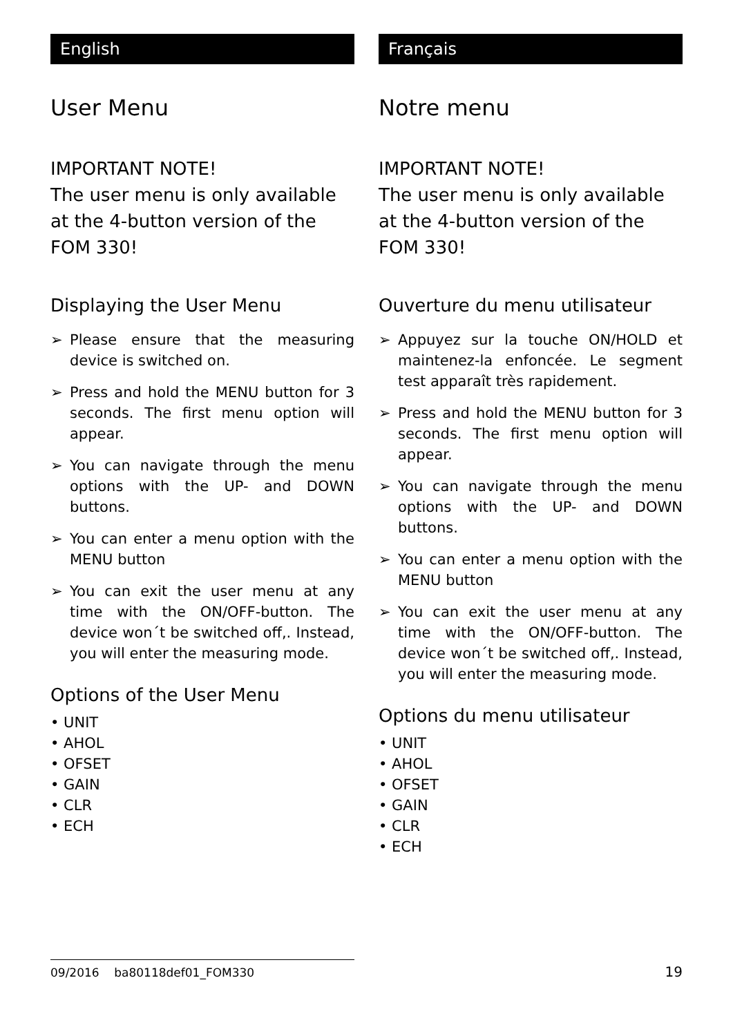English
User Menu
IMPORTANT NOTE!
The user menu is only available at the 4-button version of the FOM 330!
Displaying the User Menu
➢ Please ensure that the measuring device is switched on.
➢ Press and hold the MENU button for 3 seconds. The first menu option will appear.
➢ You can navigate through the menu options with the UP- and DOWN buttons.
➢ You can enter a menu option with the MENU button
➢ You can exit the user menu at any time with the ON/OFF-button. The device won´t be switched off,. Instead, you will enter the measuring mode.
Options of the User Menu
• UNIT
• AHOL
• OFSET
• GAIN
• CLR
• ECH
Français
Notre menu
IMPORTANT NOTE!
The user menu is only available at the 4-button version of the FOM 330!
Ouverture du menu utilisateur
➢ Appuyez sur la touche ON/HOLD et maintenez-la enfoncée. Le segment test apparaît très rapidement.
➢ Press and hold the MENU button for 3 seconds. The first menu option will appear.
➢ You can navigate through the menu options with the UP- and DOWN buttons.
➢ You can enter a menu option with the MENU button
➢ You can exit the user menu at any time with the ON/OFF-button. The device won´t be switched off,. Instead, you will enter the measuring mode.
Options du menu utilisateur
• UNIT
• AHOL
• OFSET
• GAIN
• CLR
• ECH
09/2016 ba80118def01_FOM330
19